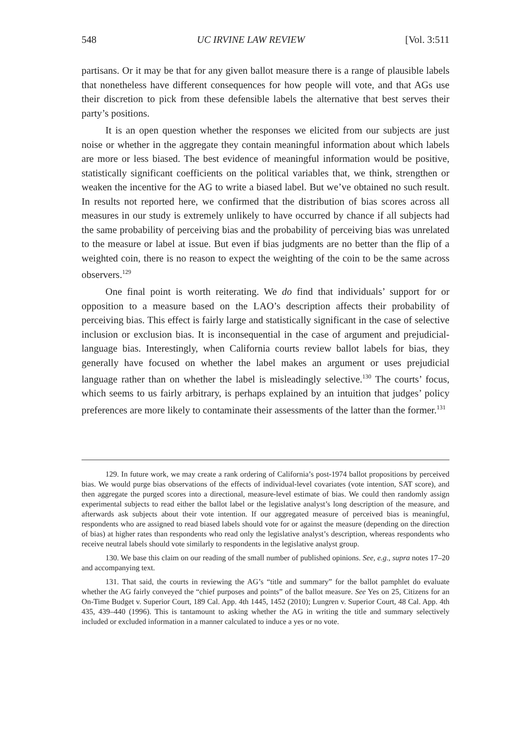548 UC IRVINE LAW REVIEW [Vol. 3:511
partisans. Or it may be that for any given ballot measure there is a range of plausible labels that nonetheless have different consequences for how people will vote, and that AGs use their discretion to pick from these defensible labels the alternative that best serves their party’s positions.
It is an open question whether the responses we elicited from our subjects are just noise or whether in the aggregate they contain meaningful information about which labels are more or less biased. The best evidence of meaningful information would be positive, statistically significant coefficients on the political variables that, we think, strengthen or weaken the incentive for the AG to write a biased label. But we’ve obtained no such result. In results not reported here, we confirmed that the distribution of bias scores across all measures in our study is extremely unlikely to have occurred by chance if all subjects had the same probability of perceiving bias and the probability of perceiving bias was unrelated to the measure or label at issue. But even if bias judgments are no better than the flip of a weighted coin, there is no reason to expect the weighting of the coin to be the same across observers.<sup>129</sup>
One final point is worth reiterating. We do find that individuals’ support for or opposition to a measure based on the LAO’s description affects their probability of perceiving bias. This effect is fairly large and statistically significant in the case of selective inclusion or exclusion bias. It is inconsequential in the case of argument and prejudicial-language bias. Interestingly, when California courts review ballot labels for bias, they generally have focused on whether the label makes an argument or uses prejudicial language rather than on whether the label is misleadingly selective.<sup>130</sup> The courts’ focus, which seems to us fairly arbitrary, is perhaps explained by an intuition that judges’ policy preferences are more likely to contaminate their assessments of the latter than the former.<sup>131</sup>
129. In future work, we may create a rank ordering of California’s post-1974 ballot propositions by perceived bias. We would purge bias observations of the effects of individual-level covariates (vote intention, SAT score), and then aggregate the purged scores into a directional, measure-level estimate of bias. We could then randomly assign experimental subjects to read either the ballot label or the legislative analyst’s long description of the measure, and afterwards ask subjects about their vote intention. If our aggregated measure of perceived bias is meaningful, respondents who are assigned to read biased labels should vote for or against the measure (depending on the direction of bias) at higher rates than respondents who read only the legislative analyst’s description, whereas respondents who receive neutral labels should vote similarly to respondents in the legislative analyst group.
130. We base this claim on our reading of the small number of published opinions. See, e.g., supra notes 17–20 and accompanying text.
131. That said, the courts in reviewing the AG’s “title and summary” for the ballot pamphlet do evaluate whether the AG fairly conveyed the “chief purposes and points” of the ballot measure. See Yes on 25, Citizens for an On-Time Budget v. Superior Court, 189 Cal. App. 4th 1445, 1452 (2010); Lungren v. Superior Court, 48 Cal. App. 4th 435, 439–440 (1996). This is tantamount to asking whether the AG in writing the title and summary selectively included or excluded information in a manner calculated to induce a yes or no vote.